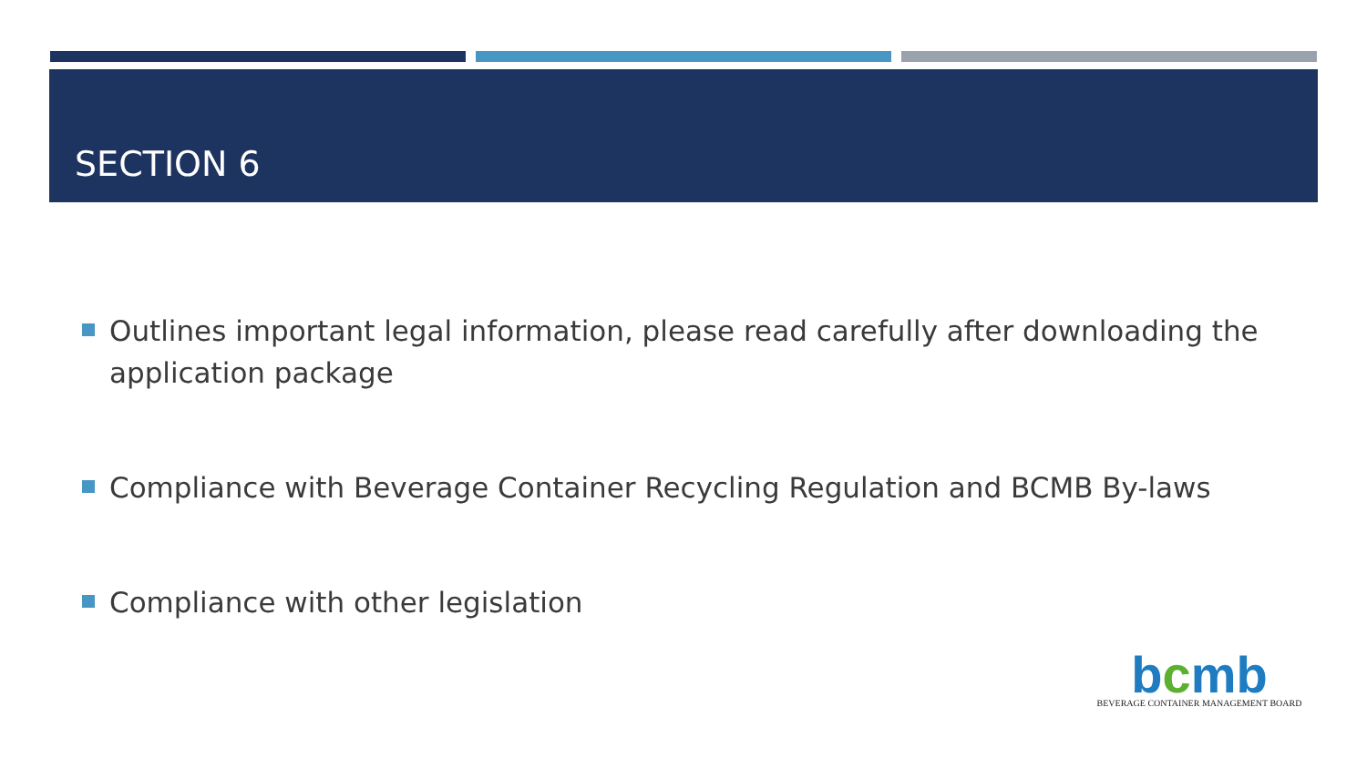SECTION 6
Outlines important legal information, please read carefully after downloading the application package
Compliance with Beverage Container Recycling Regulation and BCMB By-laws
Compliance with other legislation
bcmb
BEVERAGE CONTAINER MANAGEMENT BOARD